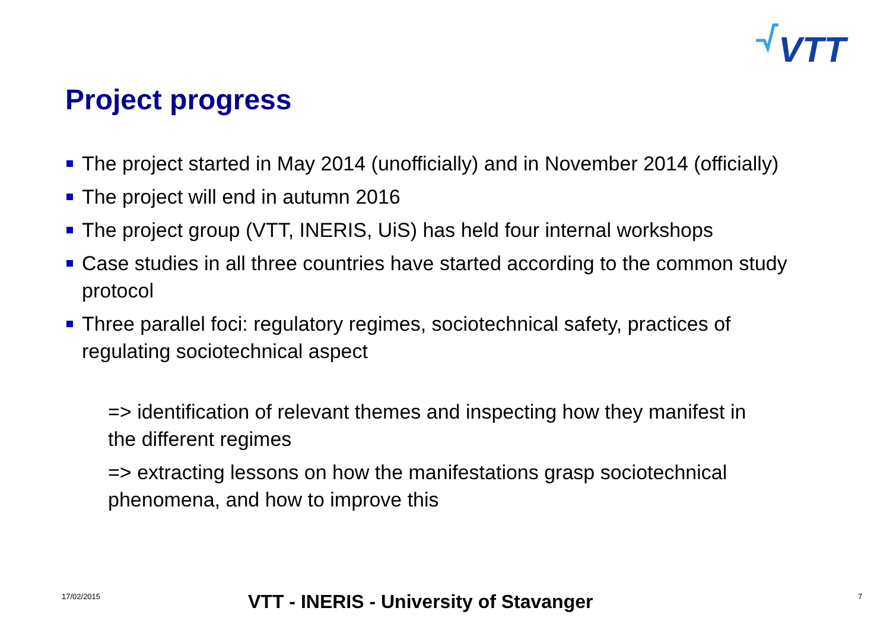VTT
Project progress
The project started in May 2014 (unofficially) and in November 2014 (officially)
The project will end in autumn 2016
The project group (VTT, INERIS, UiS) has held four internal workshops
Case studies in all three countries have started according to the common study protocol
Three parallel foci: regulatory regimes, sociotechnical safety, practices of regulating sociotechnical aspect
=> identification of relevant themes and inspecting how they manifest in the different regimes
=> extracting lessons on how the manifestations grasp sociotechnical phenomena, and how to improve this
17/02/2015 VTT - INERIS - University of Stavanger 7